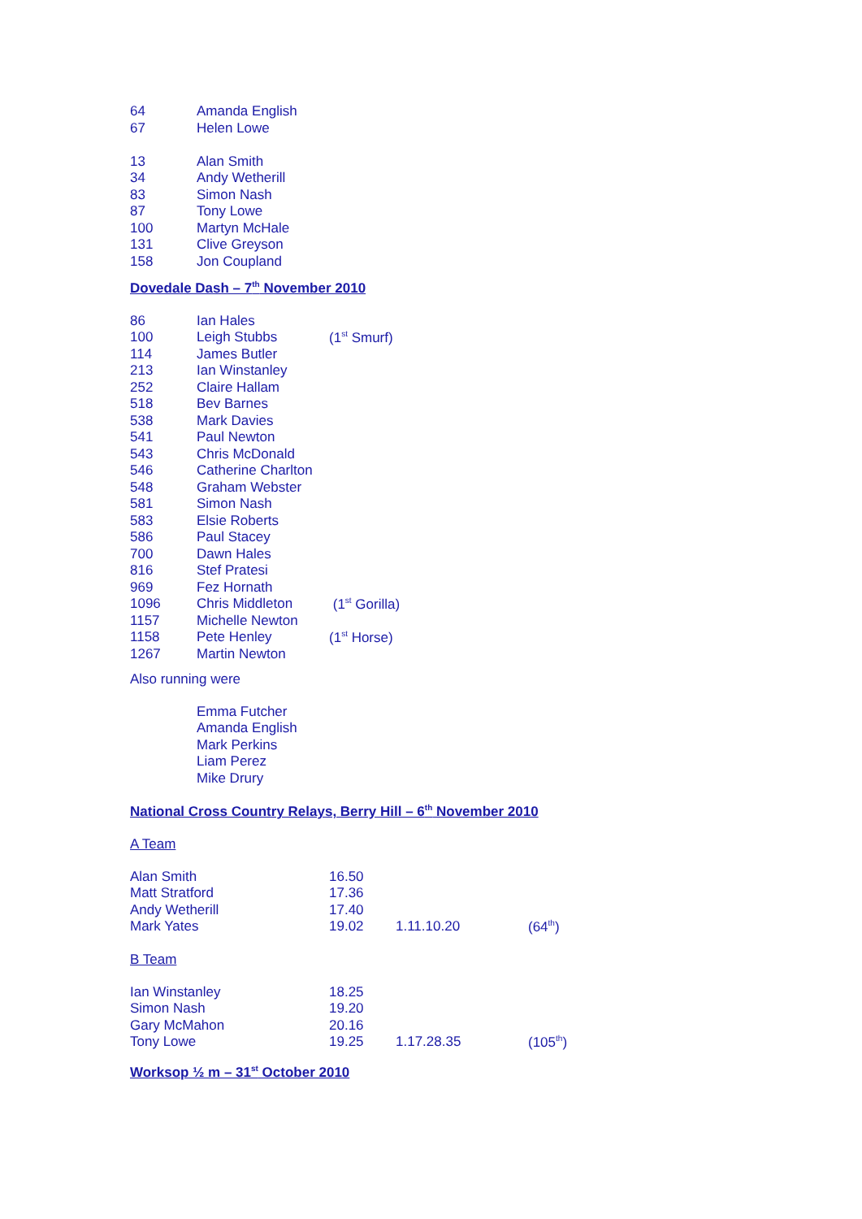| 64 | Amanda English |
| 67 | Helen Lowe |
| 13 | Alan Smith |
| 34 | Andy Wetherill |
| 83 | Simon Nash |
| 87 | Tony Lowe |
| 100 | Martyn McHale |
| 131 | Clive Greyson |
| 158 | Jon Coupland |
Dovedale Dash – 7<sup>th</sup> November 2010
| 86 | Ian Hales | |
| 100 | Leigh Stubbs | (1<sup>st</sup> Smurf) |
| 114 | James Butler | |
| 213 | Ian Winstanley | |
| 252 | Claire Hallam | |
| 518 | Bev Barnes | |
| 538 | Mark Davies | |
| 541 | Paul Newton | |
| 543 | Chris McDonald | |
| 546 | Catherine Charlton | |
| 548 | Graham Webster | |
| 581 | Simon Nash | |
| 583 | Elsie Roberts | |
| 586 | Paul Stacey | |
| 700 | Dawn Hales | |
| 816 | Stef Pratesi | |
| 969 | Fez Hornath | |
| 1096 | Chris Middleton | (1<sup>st</sup> Gorilla) |
| 1157 | Michelle Newton | |
| 1158 | Pete Henley | (1<sup>st</sup> Horse) |
| 1267 | Martin Newton | |
Also running were
Emma Futcher
Amanda English
Mark Perkins
Liam Perez
Mike Drury
National Cross Country Relays, Berry Hill – 6<sup>th</sup> November 2010
A Team
| Alan Smith | 16.50 | | |
| Matt Stratford | 17.36 | | |
| Andy Wetherill | 17.40 | | |
| Mark Yates | 19.02 | 1.11.10.20 | (64<sup>th</sup>) |
B Team
| Ian Winstanley | 18.25 | | |
| Simon Nash | 19.20 | | |
| Gary McMahon | 20.16 | | |
| Tony Lowe | 19.25 | 1.17.28.35 | (105<sup>th</sup>) |
Worksop ½ m – 31<sup>st</sup> October 2010